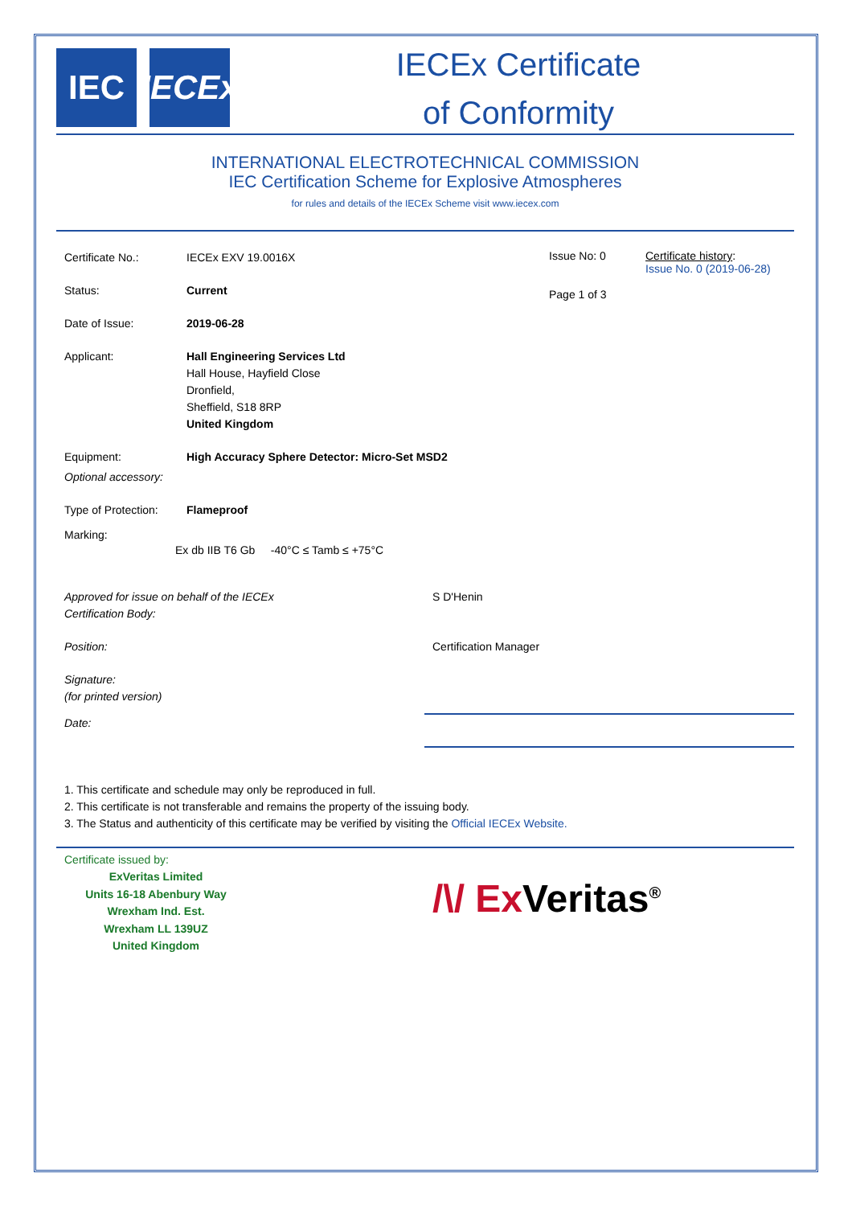IEC IECEx
IECEx Certificate
of Conformity
INTERNATIONAL ELECTROTECHNICAL COMMISSION
IEC Certification Scheme for Explosive Atmospheres
for rules and details of the IECEx Scheme visit www.iecex.com
Certificate No.: IECEx EXV 19.0016X
Status: Current
Date of Issue: 2019-06-28
Issue No: 0
Page 1 of 3
Certificate history:
Issue No. 0 (2019-06-28)
Applicant: Hall Engineering Services Ltd
Hall House, Hayfield Close
Dronfield,
Sheffield, S18 8RP
United Kingdom
Equipment: High Accuracy Sphere Detector: Micro-Set MSD2
Optional accessory:
Type of Protection:
Flameproof
Marking:
Ex db IIB T6 Gb -40°C ≤ Tamb ≤ +75°C
Approved for issue on behalf of the IECEx
Certification Body:
S D'Henin
Position: Certification Manager
Signature:
(for printed version)
Date:
1. This certificate and schedule may only be reproduced in full.
2. This certificate is not transferable and remains the property of the issuing body.
3. The Status and authenticity of this certificate may be verified by visiting the Official IECEx Website.
Certificate issued by:
ExVeritas Limited
Units 16-18 Abenbury Way
Wrexham Ind. Est.
Wrexham LL 139UZ
United Kingdom
/\/ Ex Veritas<sup>®</sup>